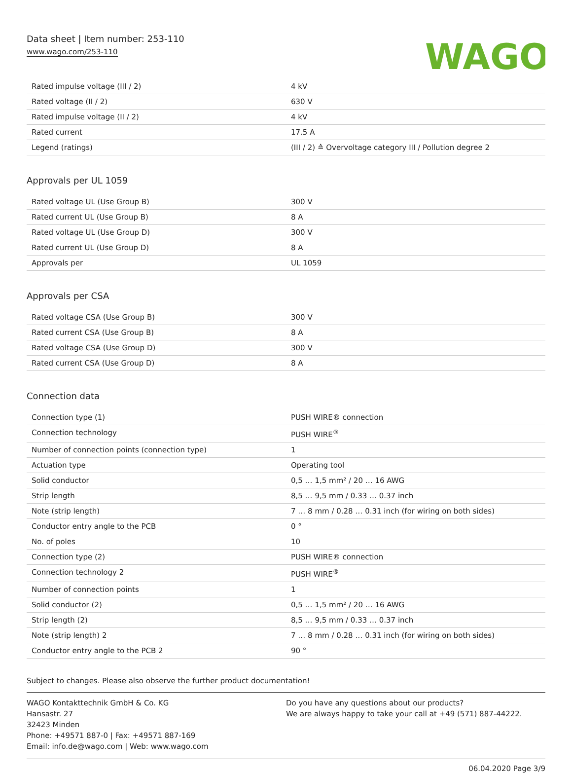Data sheet | Item number: 253-110
www.wago.com/253-110
WAGO
| Rated impulse voltage (III / 2) | 4 kV |
| Rated voltage (II / 2) | 630 V |
| Rated impulse voltage (II / 2) | 4 kV |
| Rated current | 17.5 A |
| Legend (ratings) | (III / 2) ≙ Overvoltage category III / Pollution degree 2 |
Approvals per UL 1059
| Rated voltage UL (Use Group B) | 300 V |
| Rated current UL (Use Group B) | 8 A |
| Rated voltage UL (Use Group D) | 300 V |
| Rated current UL (Use Group D) | 8 A |
| Approvals per | UL 1059 |
Approvals per CSA
| Rated voltage CSA (Use Group B) | 300 V |
| Rated current CSA (Use Group B) | 8 A |
| Rated voltage CSA (Use Group D) | 300 V |
| Rated current CSA (Use Group D) | 8 A |
Connection data
| Connection type (1) | PUSH WIRE® connection |
| Connection technology | PUSH WIRE<sup>®</sup> |
| Number of connection points (connection type) | 1 |
| Actuation type | Operating tool |
| Solid conductor | 0,5 … 1,5 mm² / 20 … 16 AWG |
| Strip length | 8,5 … 9,5 mm / 0.33 … 0.37 inch |
| Note (strip length) | 7 … 8 mm / 0.28 … 0.31 inch (for wiring on both sides) |
| Conductor entry angle to the PCB | 0 ° |
| No. of poles | 10 |
| Connection type (2) | PUSH WIRE® connection |
| Connection technology 2 | PUSH WIRE<sup>®</sup> |
| Number of connection points | 1 |
| Solid conductor (2) | 0,5 … 1,5 mm² / 20 … 16 AWG |
| Strip length (2) | 8,5 … 9,5 mm / 0.33 … 0.37 inch |
| Note (strip length) 2 | 7 … 8 mm / 0.28 … 0.31 inch (for wiring on both sides) |
| Conductor entry angle to the PCB 2 | 90 ° |
Subject to changes. Please also observe the further product documentation!
WAGO Kontakttechnik GmbH & Co. KG
Hansastr. 27
32423 Minden
Phone: +49571 887-0 | Fax: +49571 887-169
Email: info.de@wago.com | Web: www.wago.com
Do you have any questions about our products?
We are always happy to take your call at +49 (571) 887-44222.
06.04.2020 Page 3/9